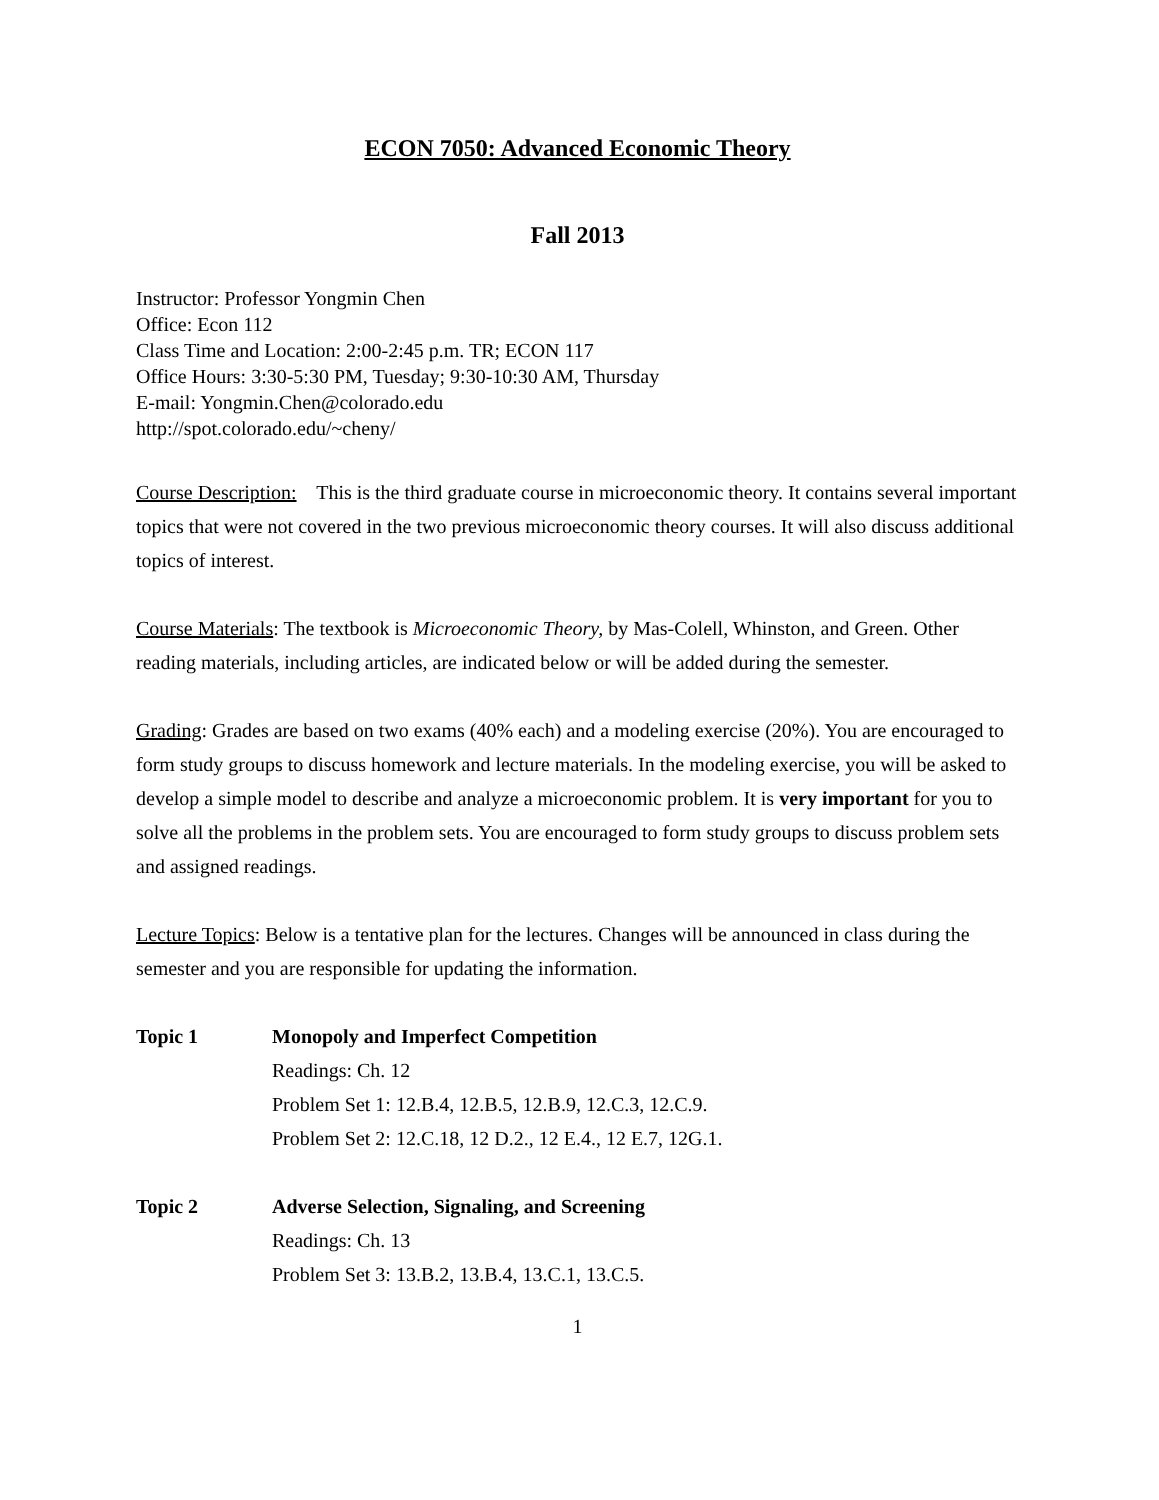ECON 7050: Advanced Economic Theory
Fall 2013
Instructor: Professor Yongmin Chen
Office: Econ 112
Class Time and Location: 2:00-2:45 p.m. TR; ECON 117
Office Hours: 3:30-5:30 PM, Tuesday; 9:30-10:30 AM, Thursday
E-mail: Yongmin.Chen@colorado.edu
http://spot.colorado.edu/~cheny/
Course Description: This is the third graduate course in microeconomic theory. It contains several important topics that were not covered in the two previous microeconomic theory courses. It will also discuss additional topics of interest.
Course Materials: The textbook is Microeconomic Theory, by Mas-Colell, Whinston, and Green. Other reading materials, including articles, are indicated below or will be added during the semester.
Grading: Grades are based on two exams (40% each) and a modeling exercise (20%). You are encouraged to form study groups to discuss homework and lecture materials. In the modeling exercise, you will be asked to develop a simple model to describe and analyze a microeconomic problem. It is very important for you to solve all the problems in the problem sets. You are encouraged to form study groups to discuss problem sets and assigned readings.
Lecture Topics: Below is a tentative plan for the lectures. Changes will be announced in class during the semester and you are responsible for updating the information.
Topic 1 Monopoly and Imperfect Competition
Readings: Ch. 12
Problem Set 1: 12.B.4, 12.B.5, 12.B.9, 12.C.3, 12.C.9.
Problem Set 2: 12.C.18, 12 D.2., 12 E.4., 12 E.7, 12G.1.
Topic 2 Adverse Selection, Signaling, and Screening
Readings: Ch. 13
Problem Set 3: 13.B.2, 13.B.4, 13.C.1, 13.C.5.
1